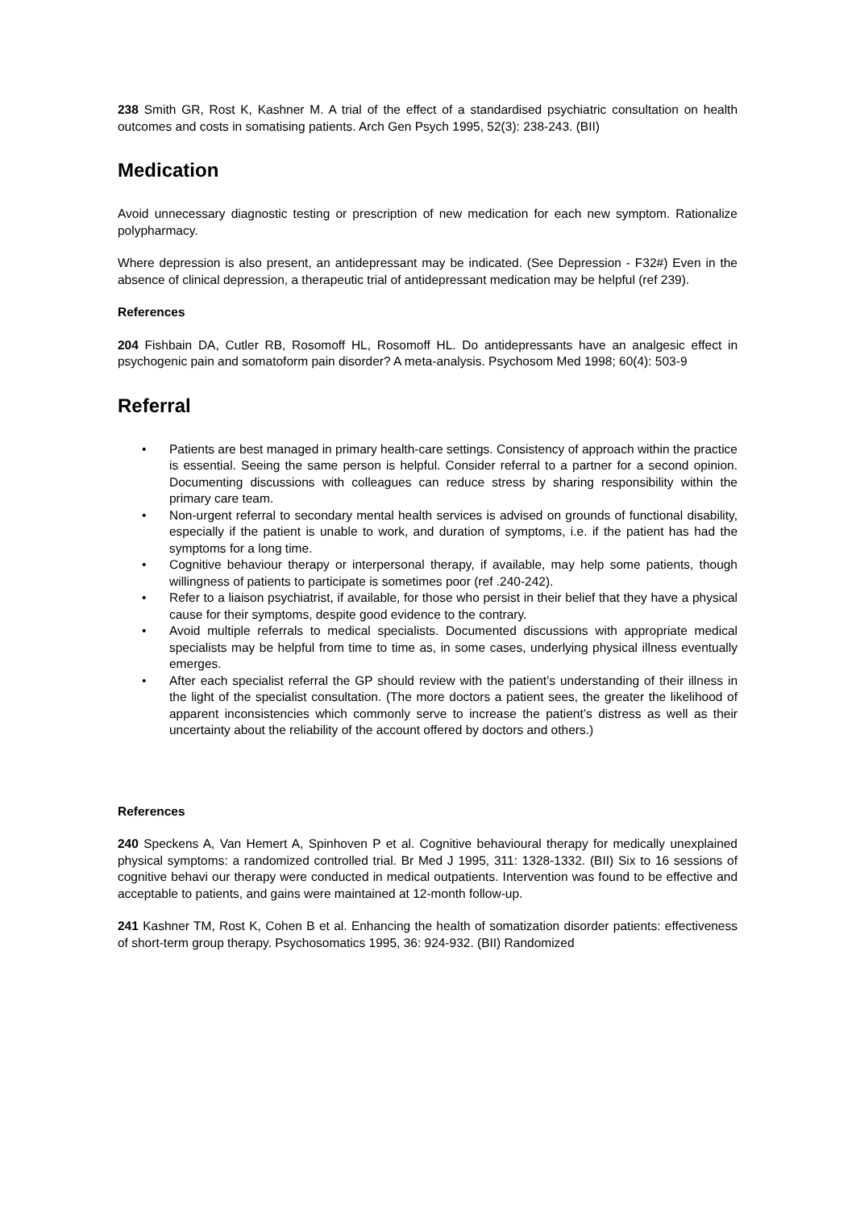238 Smith GR, Rost K, Kashner M. A trial of the effect of a standardised psychiatric consultation on health outcomes and costs in somatising patients. Arch Gen Psych 1995, 52(3): 238-243. (BII)
Medication
Avoid unnecessary diagnostic testing or prescription of new medication for each new symptom. Rationalize polypharmacy.
Where depression is also present, an antidepressant may be indicated. (See Depression - F32#) Even in the absence of clinical depression, a therapeutic trial of antidepressant medication may be helpful (ref 239).
References
204 Fishbain DA, Cutler RB, Rosomoff HL, Rosomoff HL. Do antidepressants have an analgesic effect in psychogenic pain and somatoform pain disorder? A meta-analysis. Psychosom Med 1998; 60(4): 503-9
Referral
• Patients are best managed in primary health-care settings. Consistency of approach within the practice is essential. Seeing the same person is helpful. Consider referral to a partner for a second opinion. Documenting discussions with colleagues can reduce stress by sharing responsibility within the primary care team.
• Non-urgent referral to secondary mental health services is advised on grounds of functional disability, especially if the patient is unable to work, and duration of symptoms, i.e. if the patient has had the symptoms for a long time.
• Cognitive behaviour therapy or interpersonal therapy, if available, may help some patients, though willingness of patients to participate is sometimes poor (ref .240-242).
• Refer to a liaison psychiatrist, if available, for those who persist in their belief that they have a physical cause for their symptoms, despite good evidence to the contrary.
• Avoid multiple referrals to medical specialists. Documented discussions with appropriate medical specialists may be helpful from time to time as, in some cases, underlying physical illness eventually emerges.
• After each specialist referral the GP should review with the patient’s understanding of their illness in the light of the specialist consultation. (The more doctors a patient sees, the greater the likelihood of apparent inconsistencies which commonly serve to increase the patient’s distress as well as their uncertainty about the reliability of the account offered by doctors and others.)
References
240 Speckens A, Van Hemert A, Spinhoven P et al. Cognitive behavioural therapy for medically unexplained physical symptoms: a randomized controlled trial. Br Med J 1995, 311: 1328-1332. (BII) Six to 16 sessions of cognitive behavi our therapy were conducted in medical outpatients. Intervention was found to be effective and acceptable to patients, and gains were maintained at 12-month follow-up.
241 Kashner TM, Rost K, Cohen B et al. Enhancing the health of somatization disorder patients: effectiveness of short-term group therapy. Psychosomatics 1995, 36: 924-932. (BII) Randomized